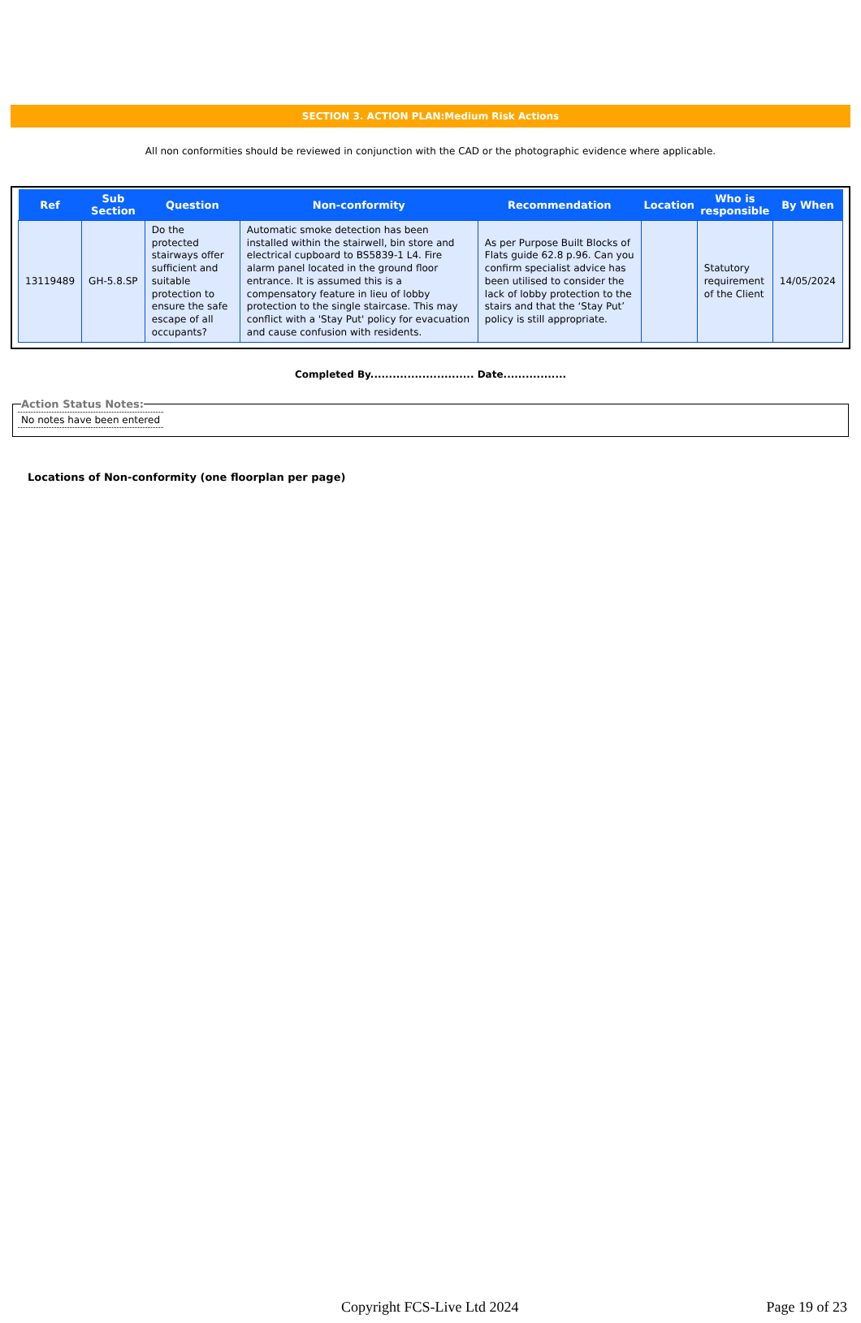SECTION 3. ACTION PLAN:Medium Risk Actions
All non conformities should be reviewed in conjunction with the CAD or the photographic evidence where applicable.
| Ref | Sub Section | Question | Non-conformity | Recommendation | Location | Who is responsible | By When |
| --- | --- | --- | --- | --- | --- | --- | --- |
| 13119489 | GH-5.8.SP | Do the protected stairways offer sufficient and suitable protection to ensure the safe escape of all occupants? | Automatic smoke detection has been installed within the stairwell, bin store and electrical cupboard to BS5839-1 L4. Fire alarm panel located in the ground floor entrance. It is assumed this is a compensatory feature in lieu of lobby protection to the single staircase. This may conflict with a 'Stay Put' policy for evacuation and cause confusion with residents. | As per Purpose Built Blocks of Flats guide 62.8 p.96. Can you confirm specialist advice has been utilised to consider the lack of lobby protection to the stairs and that the ‘Stay Put’ policy is still appropriate. | | Statutory requirement of the Client | 14/05/2024 |
Completed By............................ Date.................
Action Status Notes:No notes have been entered
Locations of Non-conformity (one floorplan per page)
Copyright FCS-Live Ltd 2024 Page 19 of 23